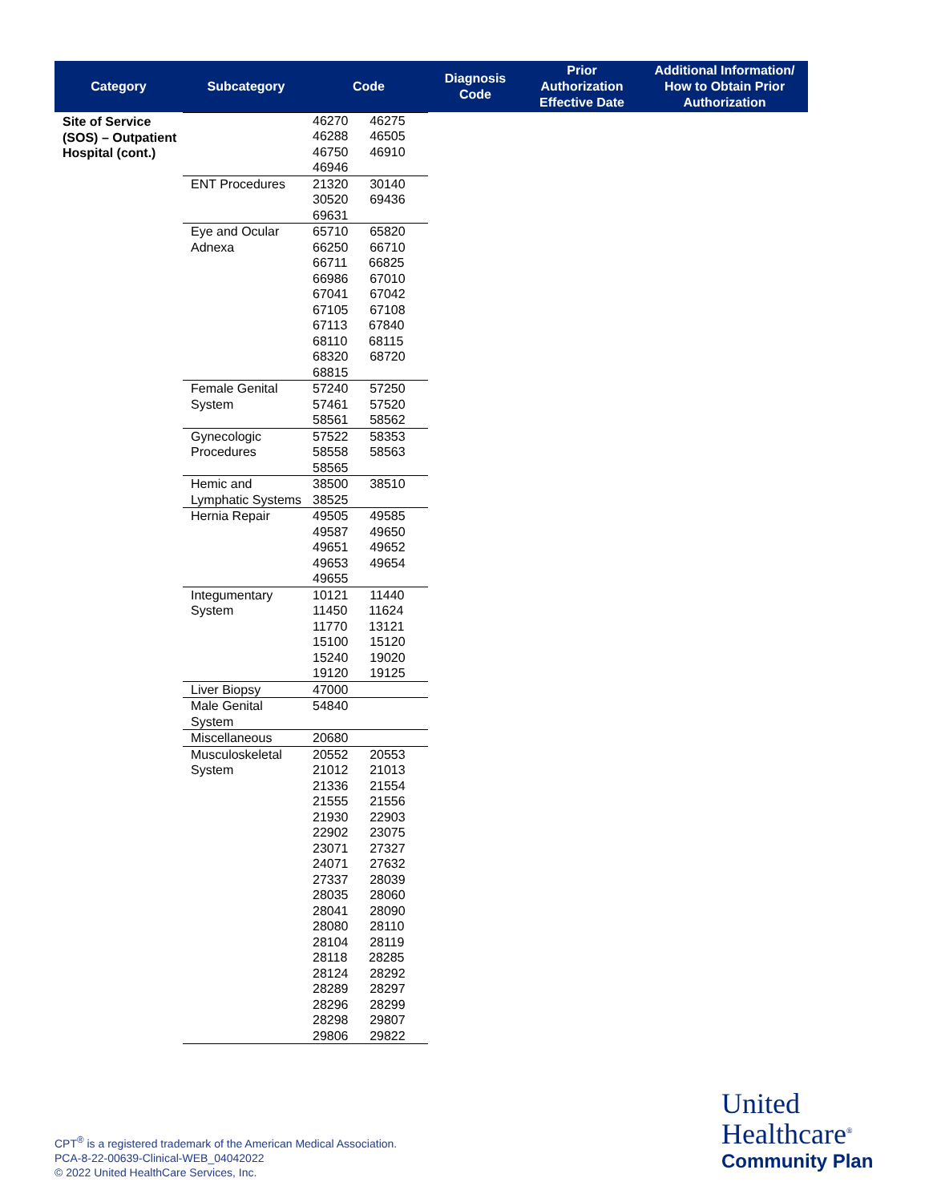| Category | Subcategory | Code | Diagnosis Code | Prior Authorization Effective Date | Additional Information/ How to Obtain Prior Authorization |
| --- | --- | --- | --- | --- | --- |
| Site of Service (SOS) – Outpatient Hospital (cont.) | | 46270 46275 46288 46505 46750 46910 46946 | | | |
| | ENT Procedures | 21320 30140 30520 69436 69631 | | | |
| | Eye and Ocular Adnexa | 65710 65820 66250 66710 66711 66825 66986 67010 67041 67042 67105 67108 67113 67840 68110 68115 68320 68720 68815 | | | |
| | Female Genital System | 57240 57250 57461 57520 58561 58562 | | | |
| | Gynecologic Procedures | 57522 58353 58558 58563 58565 | | | |
| | Hemic and Lymphatic Systems | 38500 38510 38525 | | | |
| | Hernia Repair | 49505 49585 49587 49650 49651 49652 49653 49654 49655 | | | |
| | Integumentary System | 10121 11440 11450 11624 11770 13121 15100 15120 15240 19020 19120 19125 | | | |
| | Liver Biopsy | 47000 | | | |
| | Male Genital System | 54840 | | | |
| | Miscellaneous | 20680 | | | |
| | Musculoskeletal System | 20552 20553 21012 21013 21336 21554 21555 21556 21930 22903 22902 23075 23071 27327 24071 27632 27337 28039 28035 28060 28041 28090 28080 28110 28104 28119 28118 28285 28124 28292 28289 28297 28296 28299 28298 29807 29806 29822 | | | |
CPT<sup>®</sup> is a registered trademark of the American Medical Association.
PCA-8-22-00639-Clinical-WEB_04042022
© 2022 United HealthCare Services, Inc.
United
Healthcare<sup>®</sup>
Community Plan